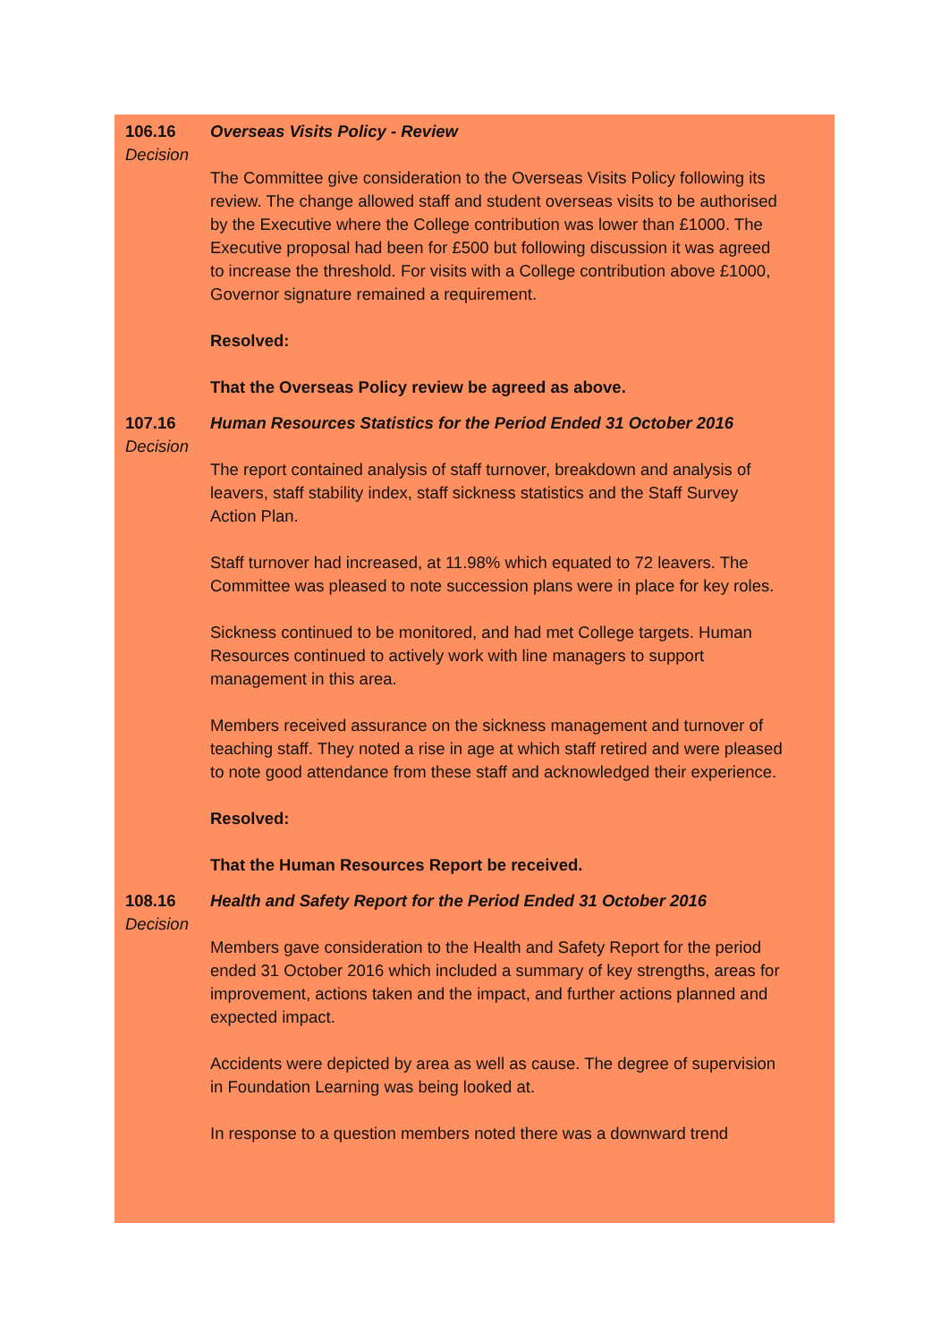106.16
Decision
Overseas Visits Policy - Review
The Committee give consideration to the Overseas Visits Policy following its review. The change allowed staff and student overseas visits to be authorised by the Executive where the College contribution was lower than £1000. The Executive proposal had been for £500 but following discussion it was agreed to increase the threshold. For visits with a College contribution above £1000, Governor signature remained a requirement.
Resolved:
That the Overseas Policy review be agreed as above.
107.16
Decision
Human Resources Statistics for the Period Ended 31 October 2016
The report contained analysis of staff turnover, breakdown and analysis of leavers, staff stability index, staff sickness statistics and the Staff Survey Action Plan.
Staff turnover had increased, at 11.98% which equated to 72 leavers. The Committee was pleased to note succession plans were in place for key roles.
Sickness continued to be monitored, and had met College targets. Human Resources continued to actively work with line managers to support management in this area.
Members received assurance on the sickness management and turnover of teaching staff. They noted a rise in age at which staff retired and were pleased to note good attendance from these staff and acknowledged their experience.
Resolved:
That the Human Resources Report be received.
108.16
Decision
Health and Safety Report for the Period Ended 31 October 2016
Members gave consideration to the Health and Safety Report for the period ended 31 October 2016 which included a summary of key strengths, areas for improvement, actions taken and the impact, and further actions planned and expected impact.
Accidents were depicted by area as well as cause. The degree of supervision in Foundation Learning was being looked at.
In response to a question members noted there was a downward trend